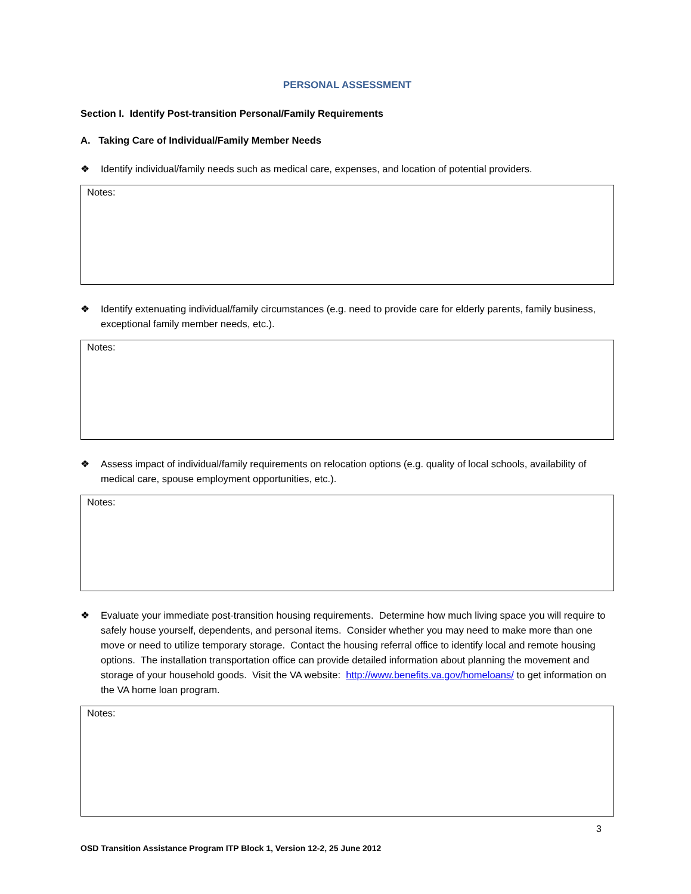PERSONAL ASSESSMENT
Section I. Identify Post-transition Personal/Family Requirements
A. Taking Care of Individual/Family Member Needs
❖ Identify individual/family needs such as medical care, expenses, and location of potential providers.
Notes:
❖ Identify extenuating individual/family circumstances (e.g. need to provide care for elderly parents, family business, exceptional family member needs, etc.).
Notes:
❖ Assess impact of individual/family requirements on relocation options (e.g. quality of local schools, availability of medical care, spouse employment opportunities, etc.).
Notes:
❖ Evaluate your immediate post-transition housing requirements. Determine how much living space you will require to safely house yourself, dependents, and personal items. Consider whether you may need to make more than one move or need to utilize temporary storage. Contact the housing referral office to identify local and remote housing options. The installation transportation office can provide detailed information about planning the movement and storage of your household goods. Visit the VA website: http://www.benefits.va.gov/homeloans/ to get information on the VA home loan program.
Notes:
3
OSD Transition Assistance Program ITP Block 1, Version 12-2, 25 June 2012